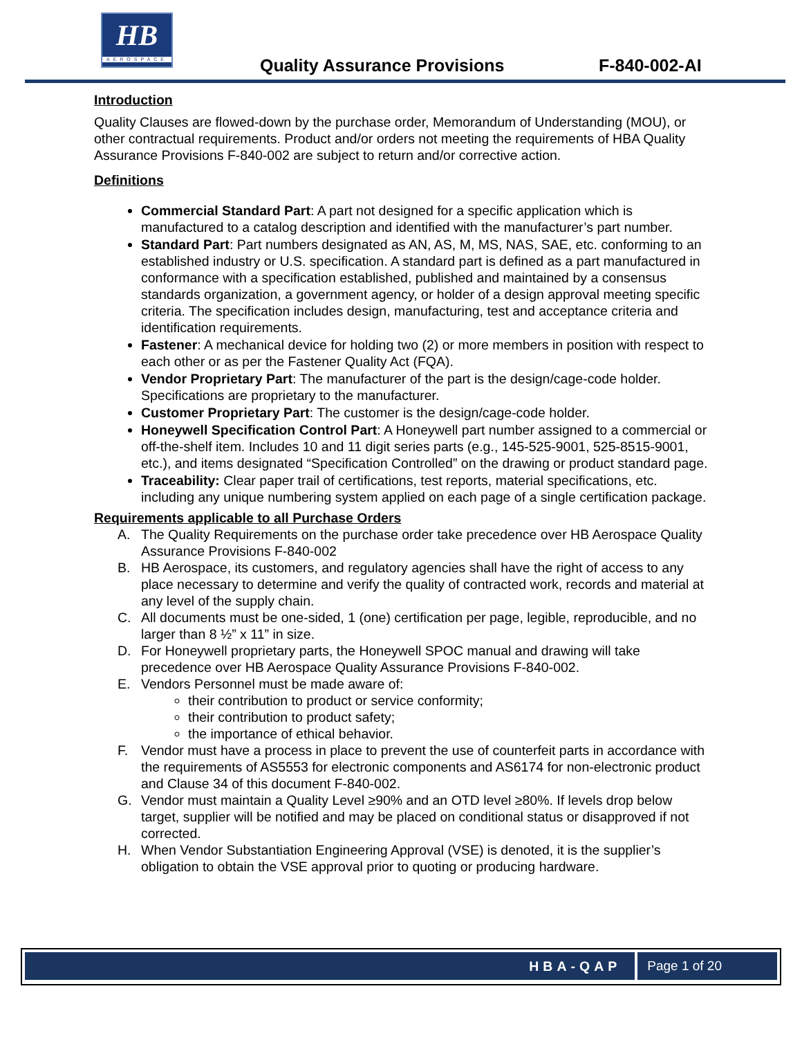HB
AEROSPACE
Quality Assurance Provisions F-840-002-AI
Introduction
Quality Clauses are flowed-down by the purchase order, Memorandum of Understanding (MOU), or other contractual requirements. Product and/or orders not meeting the requirements of HBA Quality Assurance Provisions F-840-002 are subject to return and/or corrective action.
Definitions
Commercial Standard Part: A part not designed for a specific application which is manufactured to a catalog description and identified with the manufacturer’s part number.
Standard Part: Part numbers designated as AN, AS, M, MS, NAS, SAE, etc. conforming to an established industry or U.S. specification. A standard part is defined as a part manufactured in conformance with a specification established, published and maintained by a consensus standards organization, a government agency, or holder of a design approval meeting specific criteria. The specification includes design, manufacturing, test and acceptance criteria and identification requirements.
Fastener: A mechanical device for holding two (2) or more members in position with respect to each other or as per the Fastener Quality Act (FQA).
Vendor Proprietary Part: The manufacturer of the part is the design/cage-code holder. Specifications are proprietary to the manufacturer.
Customer Proprietary Part: The customer is the design/cage-code holder.
Honeywell Specification Control Part: A Honeywell part number assigned to a commercial or off-the-shelf item. Includes 10 and 11 digit series parts (e.g., 145-525-9001, 525-8515-9001, etc.), and items designated “Specification Controlled” on the drawing or product standard page.
Traceability: Clear paper trail of certifications, test reports, material specifications, etc. including any unique numbering system applied on each page of a single certification package.
Requirements applicable to all Purchase Orders
A. The Quality Requirements on the purchase order take precedence over HB Aerospace Quality Assurance Provisions F-840-002
B. HB Aerospace, its customers, and regulatory agencies shall have the right of access to any place necessary to determine and verify the quality of contracted work, records and material at any level of the supply chain.
C. All documents must be one-sided, 1 (one) certification per page, legible, reproducible, and no larger than 8 ½” x 11” in size.
D. For Honeywell proprietary parts, the Honeywell SPOC manual and drawing will take precedence over HB Aerospace Quality Assurance Provisions F-840-002.
E. Vendors Personnel must be made aware of:
their contribution to product or service conformity;
their contribution to product safety;
the importance of ethical behavior.
F. Vendor must have a process in place to prevent the use of counterfeit parts in accordance with the requirements of AS5553 for electronic components and AS6174 for non-electronic product and Clause 34 of this document F-840-002.
G. Vendor must maintain a Quality Level ≥90% and an OTD level ≥80%. If levels drop below target, supplier will be notified and may be placed on conditional status or disapproved if not corrected.
H. When Vendor Substantiation Engineering Approval (VSE) is denoted, it is the supplier’s obligation to obtain the VSE approval prior to quoting or producing hardware.
HBA-QAP Page 1 of 20